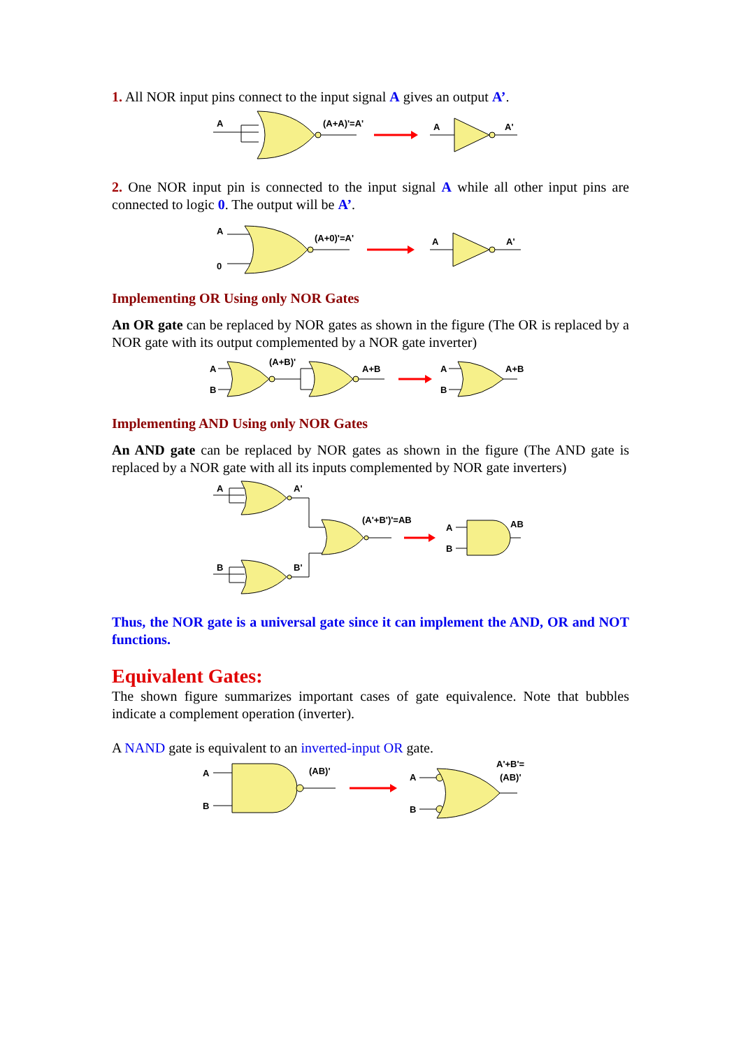1. All NOR input pins connect to the input signal A gives an output A’.
A
(A+A)'=A'
A
A'
2. One NOR input pin is connected to the input signal A while all other input pins are connected to logic 0. The output will be A’.
A
0
(A+0)'=A'
A
A'
Implementing OR Using only NOR Gates
An OR gate can be replaced by NOR gates as shown in the figure (The OR is replaced by a NOR gate with its output complemented by a NOR gate inverter)
A
B
(A+B)'
A+B
A
B
A+B
Implementing AND Using only NOR Gates
An AND gate can be replaced by NOR gates as shown in the figure (The AND gate is replaced by a NOR gate with all its inputs complemented by NOR gate inverters)
A
A'
B
B'
(A'+B')'=AB
A
B
AB
Thus, the NOR gate is a universal gate since it can implement the AND, OR and NOT functions.
Equivalent Gates:
The shown figure summarizes important cases of gate equivalence. Note that bubbles indicate a complement operation (inverter).
A NAND gate is equivalent to an inverted-input OR gate.
A
B
(AB)'
A
B
A'+B'=
(AB)'